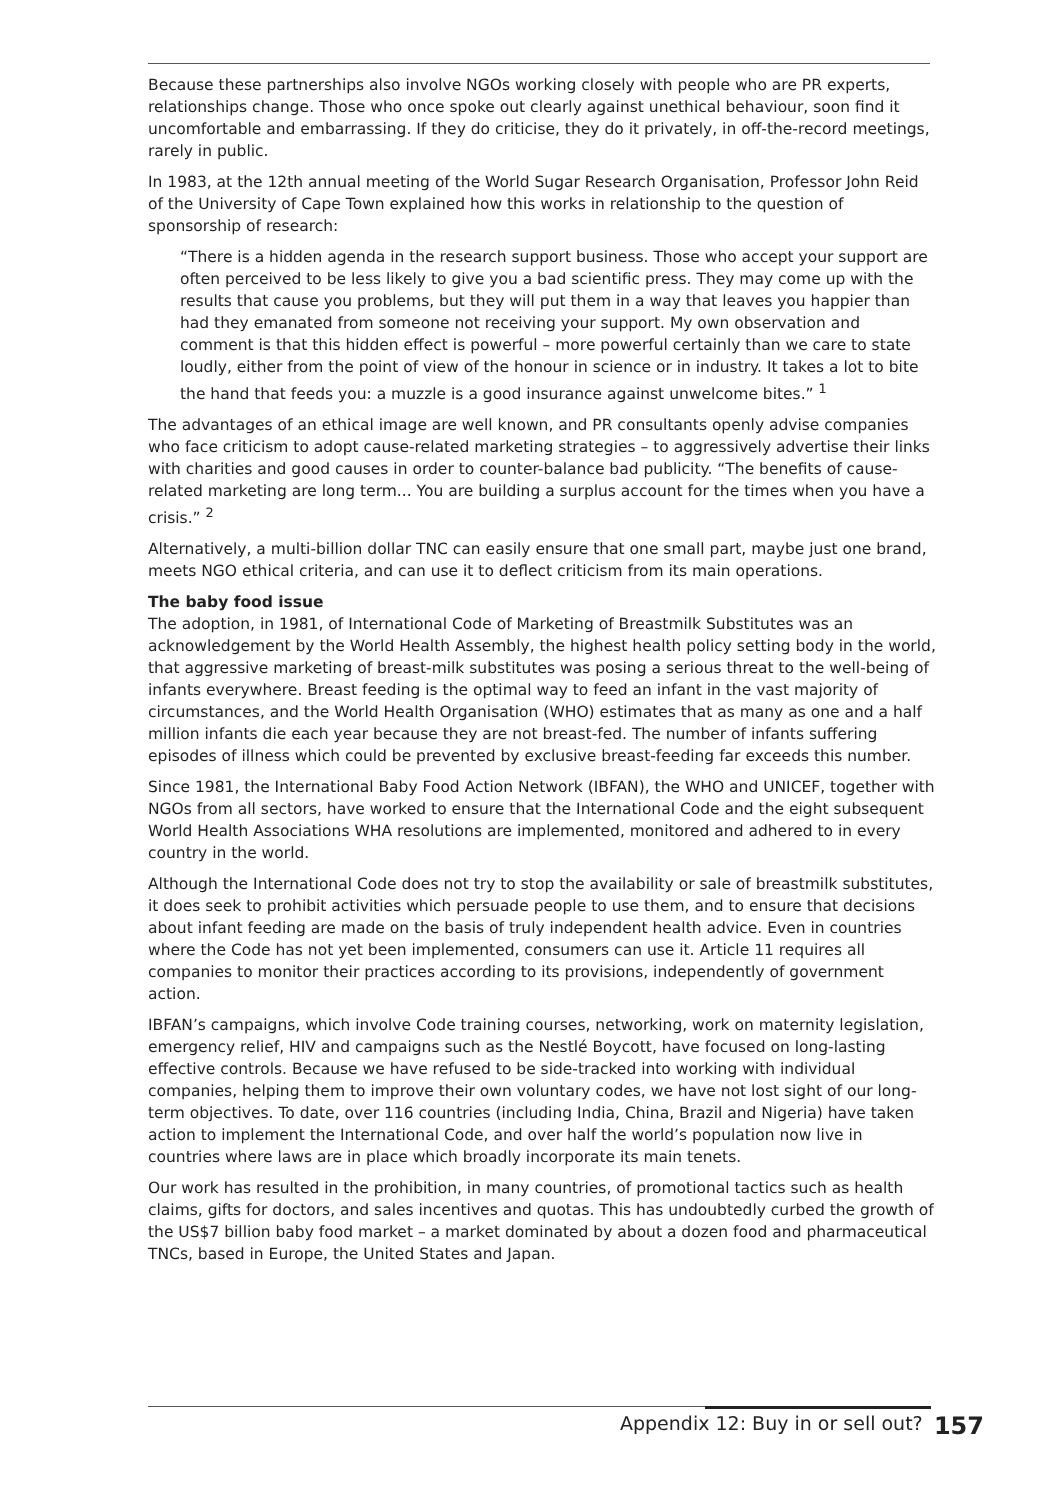Because these partnerships also involve NGOs working closely with people who are PR experts, relationships change. Those who once spoke out clearly against unethical behaviour, soon find it uncomfortable and embarrassing. If they do criticise, they do it privately, in off-the-record meetings, rarely in public.
In 1983, at the 12th annual meeting of the World Sugar Research Organisation, Professor John Reid of the University of Cape Town explained how this works in relationship to the question of sponsorship of research:
“There is a hidden agenda in the research support business. Those who accept your support are often perceived to be less likely to give you a bad scientific press. They may come up with the results that cause you problems, but they will put them in a way that leaves you happier than had they emanated from someone not receiving your support. My own observation and comment is that this hidden effect is powerful – more powerful certainly than we care to state loudly, either from the point of view of the honour in science or in industry. It takes a lot to bite the hand that feeds you: a muzzle is a good insurance against unwelcome bites.” <sup>1</sup>
The advantages of an ethical image are well known, and PR consultants openly advise companies who face criticism to adopt cause-related marketing strategies – to aggressively advertise their links with charities and good causes in order to counter-balance bad publicity. “The benefits of cause-related marketing are long term... You are building a surplus account for the times when you have a crisis.” <sup>2</sup>
Alternatively, a multi-billion dollar TNC can easily ensure that one small part, maybe just one brand, meets NGO ethical criteria, and can use it to deflect criticism from its main operations.
The baby food issue
The adoption, in 1981, of International Code of Marketing of Breastmilk Substitutes was an acknowledgement by the World Health Assembly, the highest health policy setting body in the world, that aggressive marketing of breast-milk substitutes was posing a serious threat to the well-being of infants everywhere. Breast feeding is the optimal way to feed an infant in the vast majority of circumstances, and the World Health Organisation (WHO) estimates that as many as one and a half million infants die each year because they are not breast-fed. The number of infants suffering episodes of illness which could be prevented by exclusive breast-feeding far exceeds this number.
Since 1981, the International Baby Food Action Network (IBFAN), the WHO and UNICEF, together with NGOs from all sectors, have worked to ensure that the International Code and the eight subsequent World Health Associations WHA resolutions are implemented, monitored and adhered to in every country in the world.
Although the International Code does not try to stop the availability or sale of breastmilk substitutes, it does seek to prohibit activities which persuade people to use them, and to ensure that decisions about infant feeding are made on the basis of truly independent health advice. Even in countries where the Code has not yet been implemented, consumers can use it. Article 11 requires all companies to monitor their practices according to its provisions, independently of government action.
IBFAN’s campaigns, which involve Code training courses, networking, work on maternity legislation, emergency relief, HIV and campaigns such as the Nestlé Boycott, have focused on long-lasting effective controls. Because we have refused to be side-tracked into working with individual companies, helping them to improve their own voluntary codes, we have not lost sight of our long-term objectives. To date, over 116 countries (including India, China, Brazil and Nigeria) have taken action to implement the International Code, and over half the world’s population now live in countries where laws are in place which broadly incorporate its main tenets.
Our work has resulted in the prohibition, in many countries, of promotional tactics such as health claims, gifts for doctors, and sales incentives and quotas. This has undoubtedly curbed the growth of the US$7 billion baby food market – a market dominated by about a dozen food and pharmaceutical TNCs, based in Europe, the United States and Japan.
Appendix 12: Buy in or sell out? 157